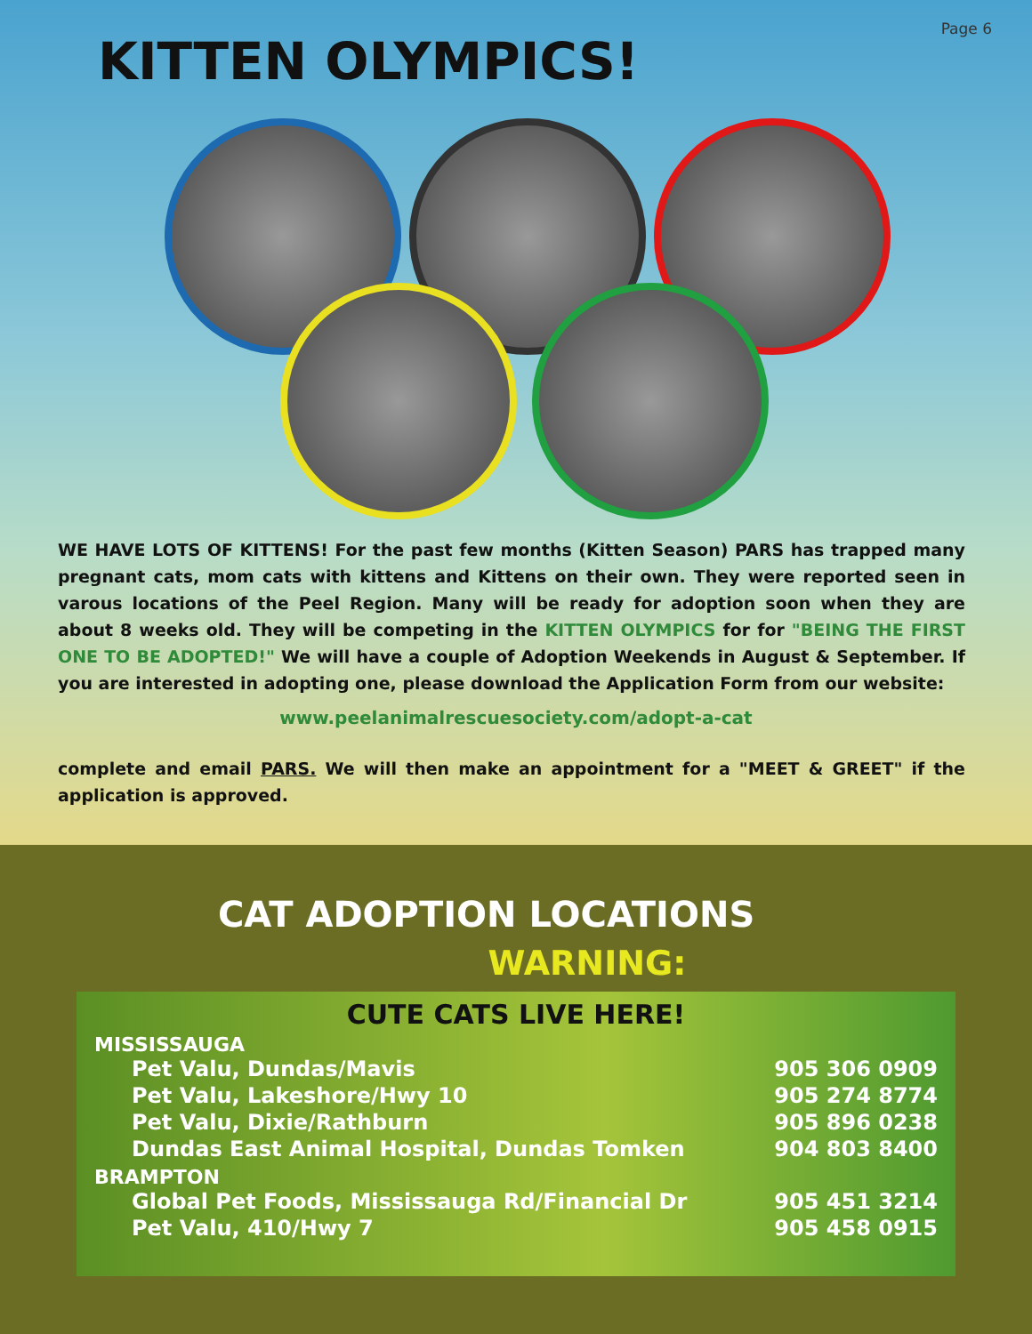Page 6
KITTEN OLYMPICS!
WE HAVE LOTS OF KITTENS! For the past few months (Kitten Season) PARS has trapped many pregnant cats, mom cats with kittens and Kittens on their own. They were reported seen in varous locations of the Peel Region. Many will be ready for adoption soon when they are about 8 weeks old. They will be competing in the KITTEN OLYMPICS for for "BEING THE FIRST ONE TO BE ADOPTED!" We will have a couple of Adoption Weekends in August & September. If you are interested in adopting one, please download the Application Form from our website:
www.peelanimalrescuesociety.com/adopt-a-cat
complete and email PARS. We will then make an appointment for a "MEET & GREET" if the application is approved.
CAT ADOPTION LOCATIONS
WARNING:
CUTE CATS LIVE HERE!
MISSISSAUGA
Pet Valu, Dundas/Mavis 905 306 0909
Pet Valu, Lakeshore/Hwy 10 905 274 8774
Pet Valu, Dixie/Rathburn 905 896 0238
Dundas East Animal Hospital, Dundas Tomken 904 803 8400
BRAMPTON
Global Pet Foods, Mississauga Rd/Financial Dr 905 451 3214
Pet Valu, 410/Hwy 7 905 458 0915